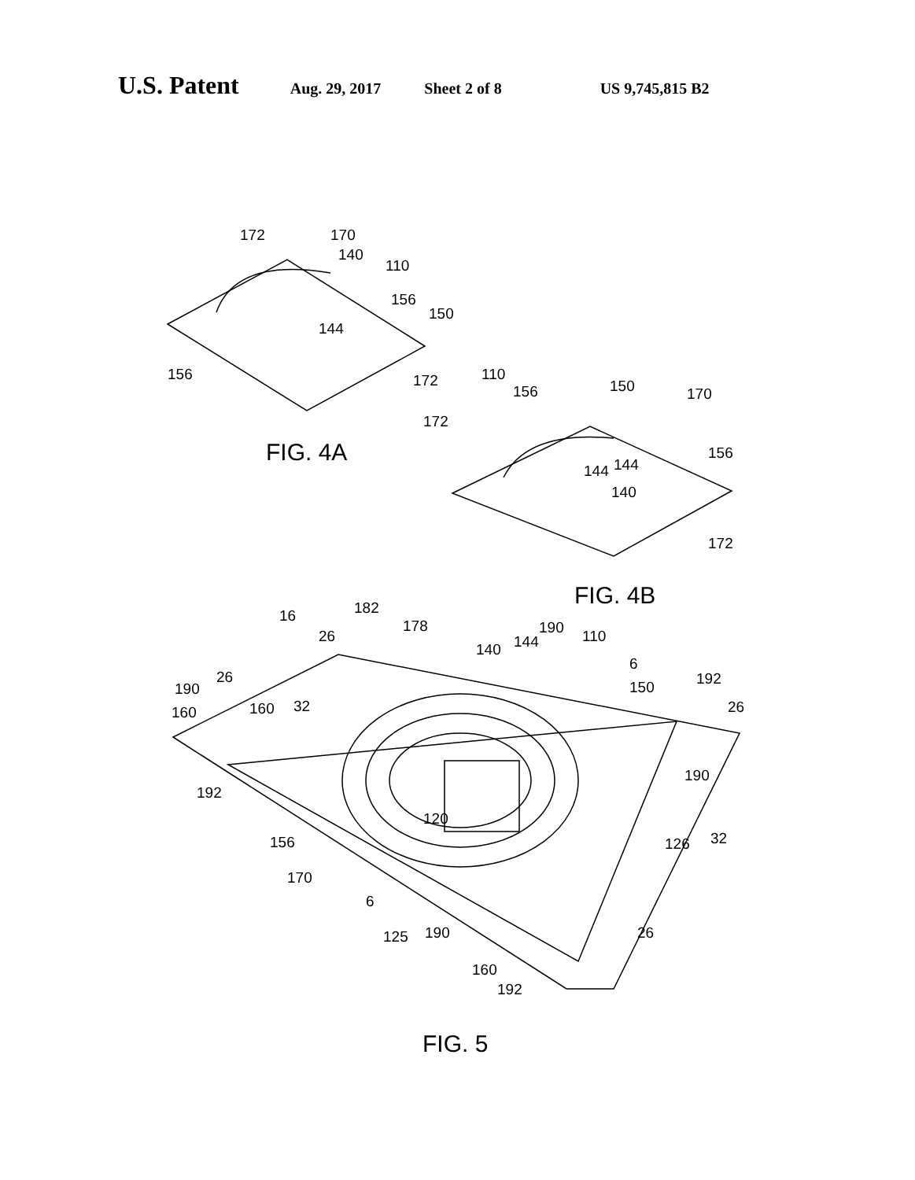U.S. Patent Aug. 29, 2017 Sheet 2 of 8 US 9,745,815 B2
172
170
140
110
156
150
144
156
172
110
156
150
170
172
144
156
144
140
172
16
182
26
178
140
144
190
110
6
26
190
150
192
160
160
32
26
192
190
120
156
126
32
170
6
125
190
26
160
192
FIG. 4A
FIG. 4B
FIG. 5